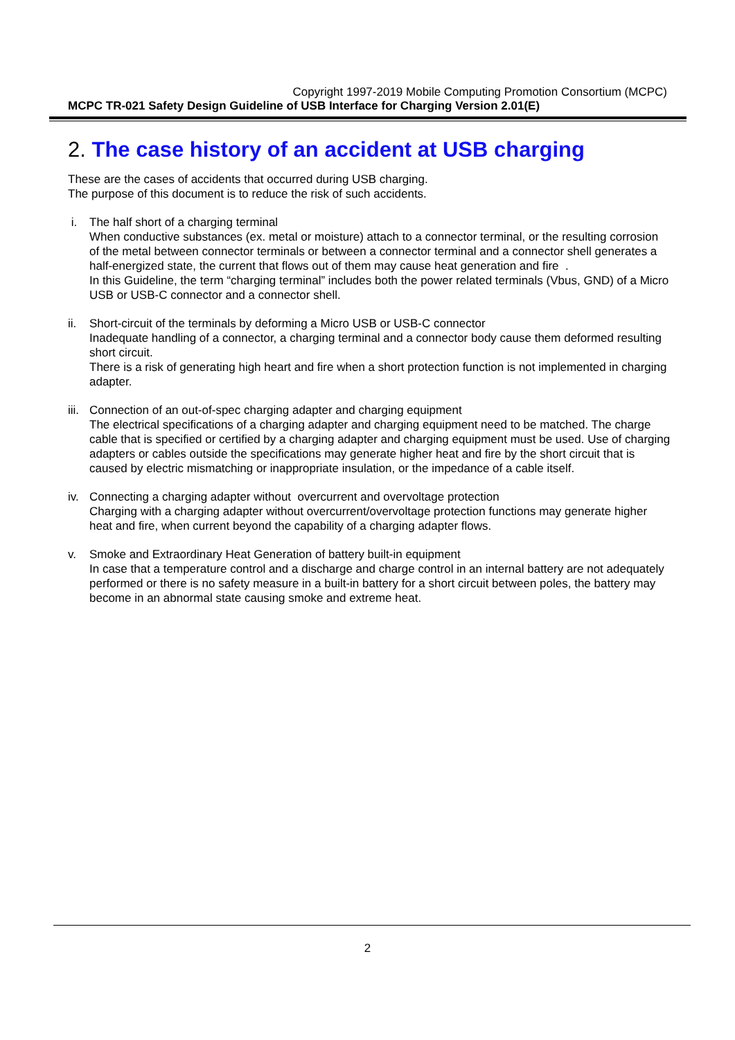Copyright 1997-2019 Mobile Computing Promotion Consortium (MCPC)
MCPC TR-021 Safety Design Guideline of USB Interface for Charging Version 2.01(E)
2. The case history of an accident at USB charging
These are the cases of accidents that occurred during USB charging.
The purpose of this document is to reduce the risk of such accidents.
i. The half short of a charging terminal
When conductive substances (ex. metal or moisture) attach to a connector terminal, or the resulting corrosion of the metal between connector terminals or between a connector terminal and a connector shell generates a half-energized state, the current that flows out of them may cause heat generation and fire .
In this Guideline, the term “charging terminal” includes both the power related terminals (Vbus, GND) of a Micro USB or USB-C connector and a connector shell.
ii. Short-circuit of the terminals by deforming a Micro USB or USB-C connector
Inadequate handling of a connector, a charging terminal and a connector body cause them deformed resulting short circuit.
There is a risk of generating high heart and fire when a short protection function is not implemented in charging adapter.
iii.
Connection of an out-of-spec charging adapter and charging equipment
The electrical specifications of a charging adapter and charging equipment need to be matched. The charge cable that is specified or certified by a charging adapter and charging equipment must be used. Use of charging adapters or cables outside the specifications may generate higher heat and fire by the short circuit that is caused by electric mismatching or inappropriate insulation, or the impedance of a cable itself.
iv. Connecting a charging adapter without overcurrent and overvoltage protection
Charging with a charging adapter without overcurrent/overvoltage protection functions may generate higher heat and fire, when current beyond the capability of a charging adapter flows.
v. Smoke and Extraordinary Heat Generation of battery built-in equipment
In case that a temperature control and a discharge and charge control in an internal battery are not adequately performed or there is no safety measure in a built-in battery for a short circuit between poles, the battery may become in an abnormal state causing smoke and extreme heat.
2